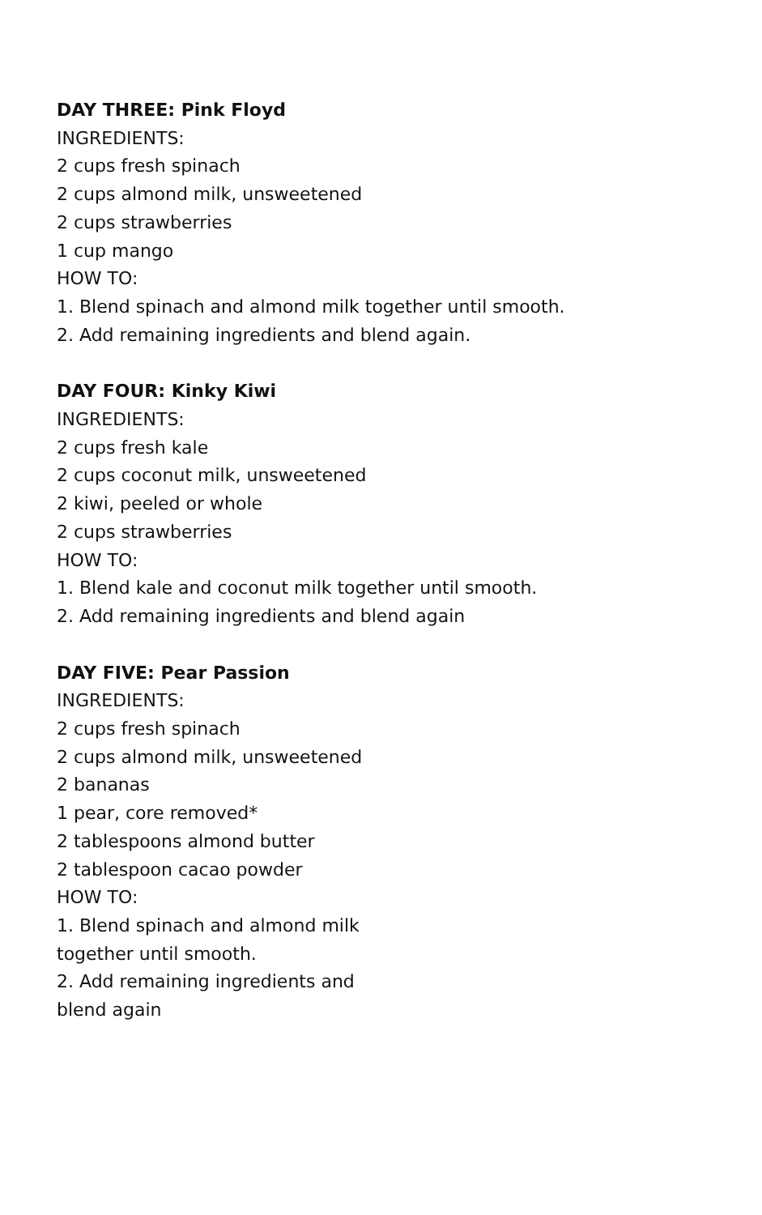DAY THREE: Pink Floyd
INGREDIENTS:
2 cups fresh spinach
2 cups almond milk, unsweetened
2 cups strawberries
1 cup mango
HOW TO:
1. Blend spinach and almond milk together until smooth.
2. Add remaining ingredients and blend again.
DAY FOUR: Kinky Kiwi
INGREDIENTS:
2 cups fresh kale
2 cups coconut milk, unsweetened
2 kiwi, peeled or whole
2 cups strawberries
HOW TO:
1. Blend kale and coconut milk together until smooth.
2. Add remaining ingredients and blend again
DAY FIVE: Pear Passion
INGREDIENTS:
2 cups fresh spinach
2 cups almond milk, unsweetened
2 bananas
1 pear, core removed*
2 tablespoons almond butter
2 tablespoon cacao powder
HOW TO:
1. Blend spinach and almond milk
together until smooth.
2. Add remaining ingredients and
blend again